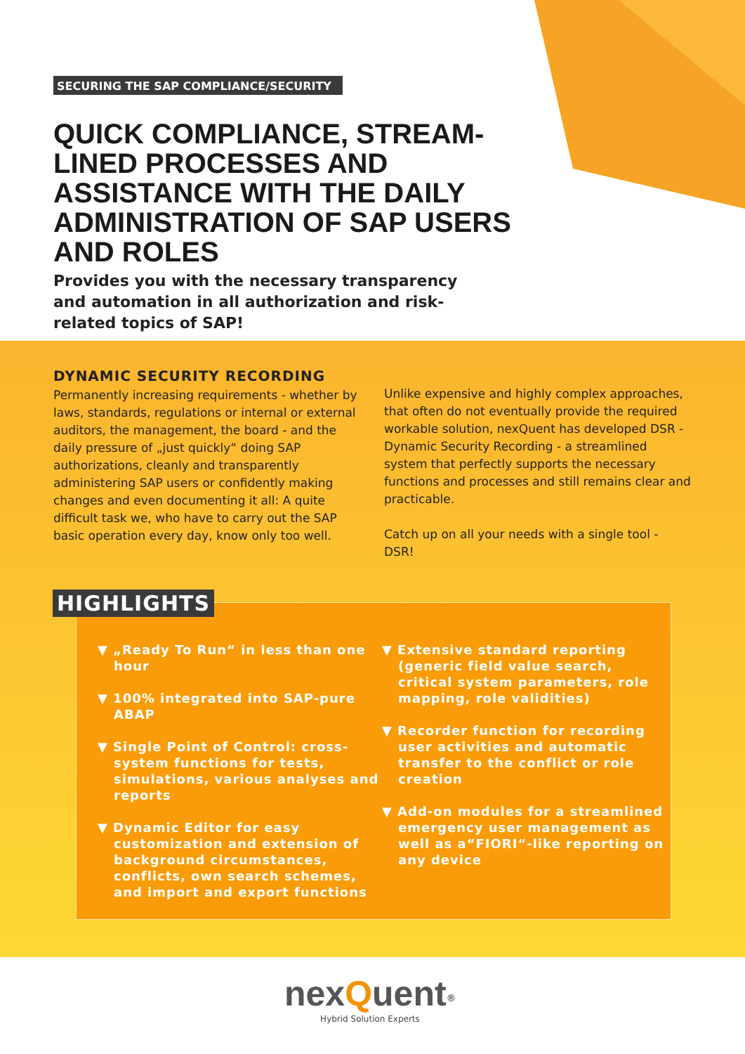SECURING THE SAP COMPLIANCE/SECURITY
QUICK COMPLIANCE, STREAM-LINED PROCESSES AND ASSISTANCE WITH THE DAILY ADMINISTRATION OF SAP USERS AND ROLES
Provides you with the necessary transparency and automation in all authorization and risk-related topics of SAP!
DYNAMIC SECURITY RECORDING
Permanently increasing requirements - whether by laws, standards, regulations or internal or external auditors, the management, the board - and the daily pressure of „just quickly“ doing SAP authorizations, cleanly and transparently administering SAP users or confidently making changes and even documenting it all: A quite difficult task we, who have to carry out the SAP basic operation every day, know only too well.
Unlike expensive and highly complex approaches, that often do not eventually provide the required workable solution, nexQuent has developed DSR - Dynamic Security Recording - a streamlined system that perfectly supports the necessary functions and processes and still remains clear and practicable.
Catch up on all your needs with a single tool - DSR!
▼ „Ready To Run“ in less than one hour
▼ 100% integrated into SAP-pure ABAP
▼ Single Point of Control: cross-system functions for tests, simulations, various analyses and reports
▼ Dynamic Editor for easy customization and extension of background circumstances, conflicts, own search schemes, and import and export functions
▼ Extensive standard reporting (generic field value search, critical system parameters, role mapping, role validities)
▼ Recorder function for recording user activities and automatic transfer to the conflict or role creation
▼ Add-on modules for a streamlined emergency user management as well as a“FIORI“-like reporting on any device
HIGHLIGHTS
nexQuent<sup>®</sup>
Hybrid Solution Experts